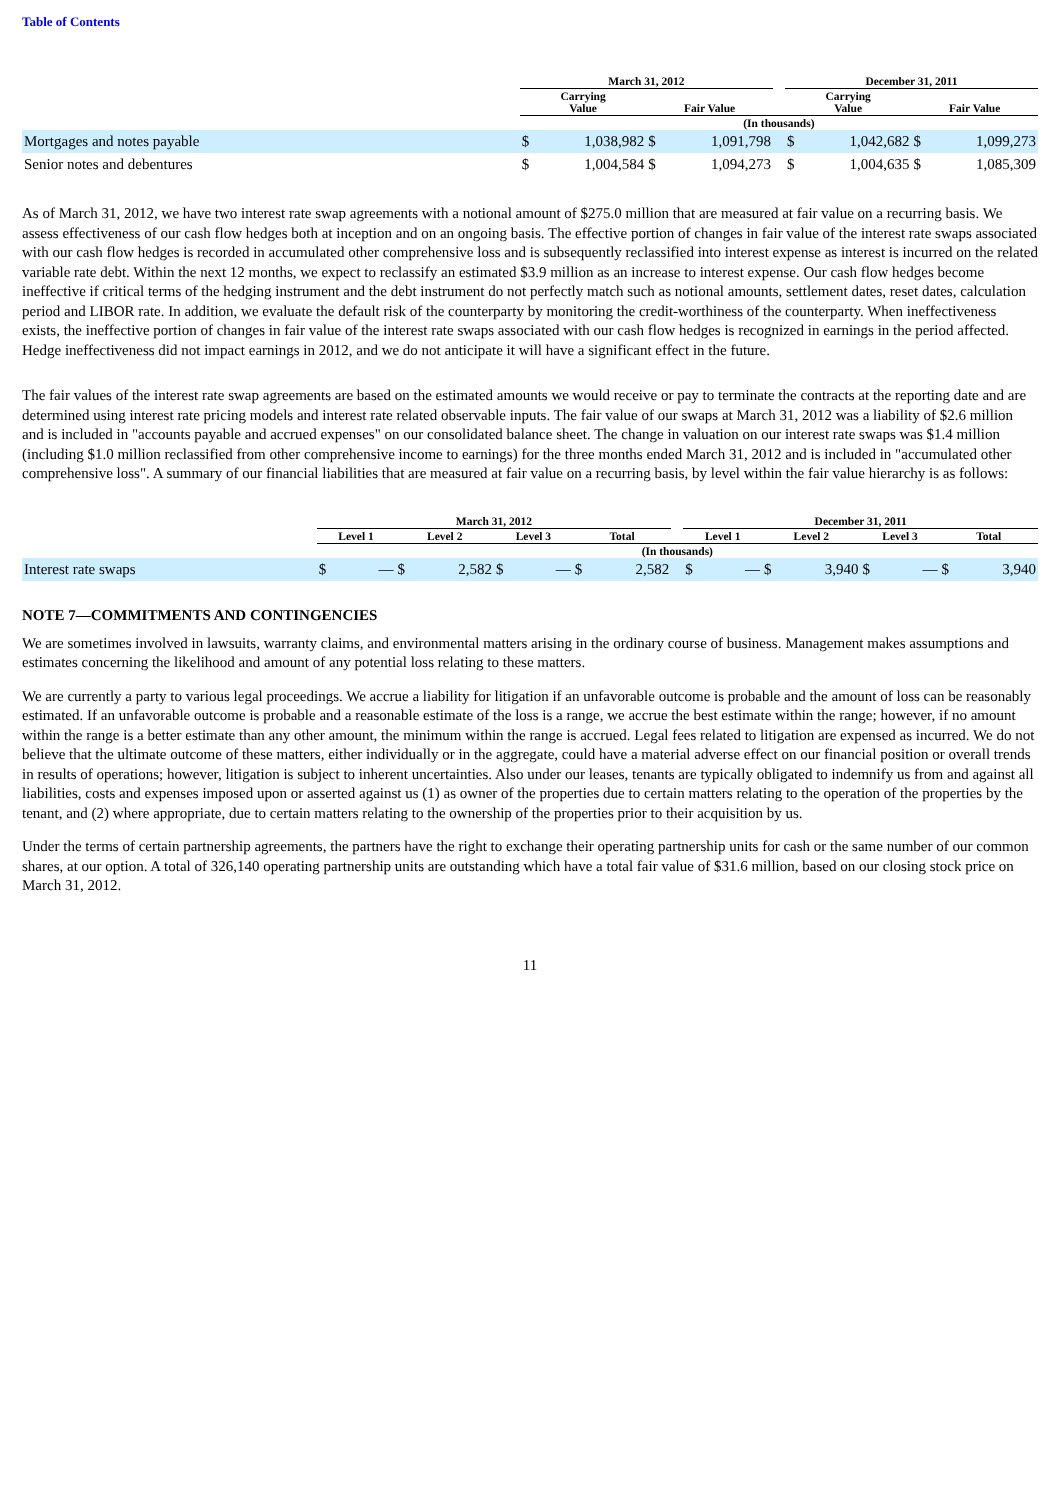Table of Contents
| | March 31, 2012 | | | | | December 31, 2011 | | | |
| --- | --- | --- | --- | --- | --- | --- | --- | --- | --- |
| | Carrying Value | | Fair Value | | | Carrying Value | | Fair Value | |
| | (In thousands) | | | | | | | | |
| Mortgages and notes payable | $ | 1,038,982 | $ | 1,091,798 | | $ | 1,042,682 | $ | 1,099,273 |
| Senior notes and debentures | $ | 1,004,584 | $ | 1,094,273 | | $ | 1,004,635 | $ | 1,085,309 |
As of March 31, 2012, we have two interest rate swap agreements with a notional amount of $275.0 million that are measured at fair value on a recurring basis. We assess effectiveness of our cash flow hedges both at inception and on an ongoing basis. The effective portion of changes in fair value of the interest rate swaps associated with our cash flow hedges is recorded in accumulated other comprehensive loss and is subsequently reclassified into interest expense as interest is incurred on the related variable rate debt. Within the next 12 months, we expect to reclassify an estimated $3.9 million as an increase to interest expense. Our cash flow hedges become ineffective if critical terms of the hedging instrument and the debt instrument do not perfectly match such as notional amounts, settlement dates, reset dates, calculation period and LIBOR rate. In addition, we evaluate the default risk of the counterparty by monitoring the credit-worthiness of the counterparty. When ineffectiveness exists, the ineffective portion of changes in fair value of the interest rate swaps associated with our cash flow hedges is recognized in earnings in the period affected. Hedge ineffectiveness did not impact earnings in 2012, and we do not anticipate it will have a significant effect in the future.
The fair values of the interest rate swap agreements are based on the estimated amounts we would receive or pay to terminate the contracts at the reporting date and are determined using interest rate pricing models and interest rate related observable inputs. The fair value of our swaps at March 31, 2012 was a liability of $2.6 million and is included in "accounts payable and accrued expenses" on our consolidated balance sheet. The change in valuation on our interest rate swaps was $1.4 million (including $1.0 million reclassified from other comprehensive income to earnings) for the three months ended March 31, 2012 and is included in "accumulated other comprehensive loss". A summary of our financial liabilities that are measured at fair value on a recurring basis, by level within the fair value hierarchy is as follows:
| | March 31, 2012 | | | | | | | | | December 31, 2011 | | | | | | | |
| --- | --- | --- | --- | --- | --- | --- | --- | --- | --- | --- | --- | --- | --- | --- | --- | --- | --- |
| | Level 1 | | Level 2 | | Level 3 | | Total | | | Level 1 | | Level 2 | | Level 3 | | Total | |
| | (In thousands) | | | | | | | | | | | | | | | | |
| Interest rate swaps | $ | — | $ | 2,582 | $ | — | $ | 2,582 | | $ | — | $ | 3,940 | $ | — | $ | 3,940 |
NOTE 7—COMMITMENTS AND CONTINGENCIES
We are sometimes involved in lawsuits, warranty claims, and environmental matters arising in the ordinary course of business. Management makes assumptions and estimates concerning the likelihood and amount of any potential loss relating to these matters.
We are currently a party to various legal proceedings. We accrue a liability for litigation if an unfavorable outcome is probable and the amount of loss can be reasonably estimated. If an unfavorable outcome is probable and a reasonable estimate of the loss is a range, we accrue the best estimate within the range; however, if no amount within the range is a better estimate than any other amount, the minimum within the range is accrued. Legal fees related to litigation are expensed as incurred. We do not believe that the ultimate outcome of these matters, either individually or in the aggregate, could have a material adverse effect on our financial position or overall trends in results of operations; however, litigation is subject to inherent uncertainties. Also under our leases, tenants are typically obligated to indemnify us from and against all liabilities, costs and expenses imposed upon or asserted against us (1) as owner of the properties due to certain matters relating to the operation of the properties by the tenant, and (2) where appropriate, due to certain matters relating to the ownership of the properties prior to their acquisition by us.
Under the terms of certain partnership agreements, the partners have the right to exchange their operating partnership units for cash or the same number of our common shares, at our option. A total of 326,140 operating partnership units are outstanding which have a total fair value of $31.6 million, based on our closing stock price on March 31, 2012.
11